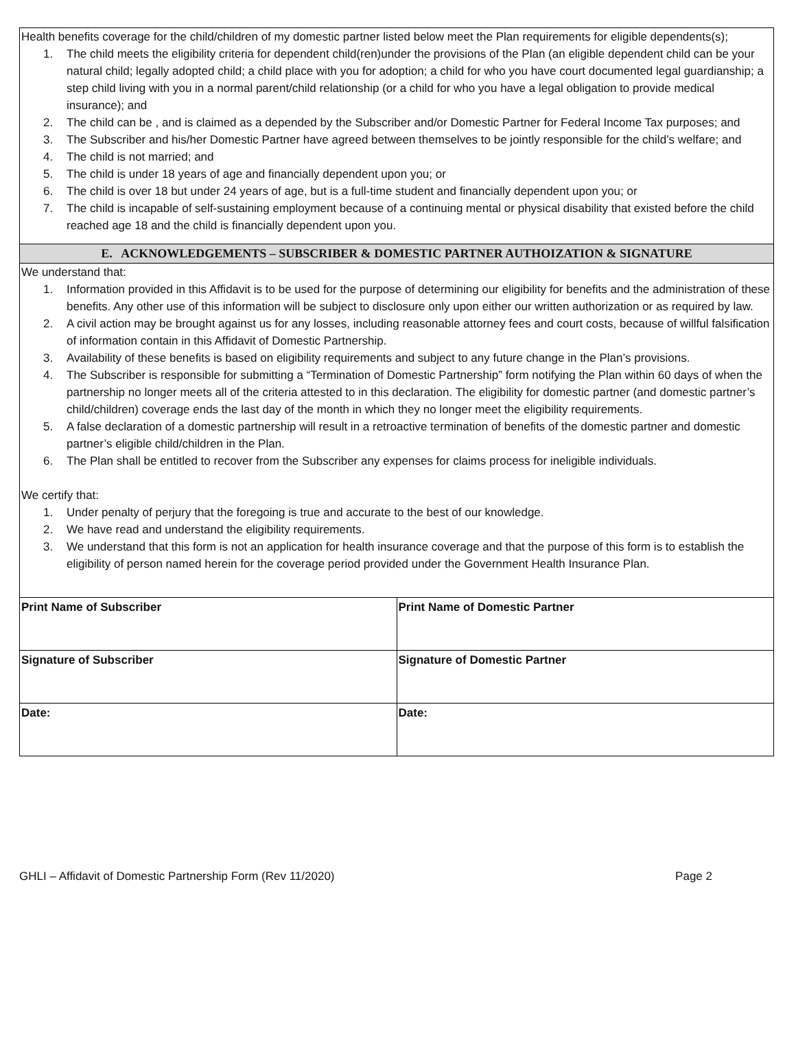Health benefits coverage for the child/children of my domestic partner listed below meet the Plan requirements for eligible dependents(s);
1. The child meets the eligibility criteria for dependent child(ren)under the provisions of the Plan (an eligible dependent child can be your natural child; legally adopted child; a child place with you for adoption; a child for who you have court documented legal guardianship; a step child living with you in a normal parent/child relationship (or a child for who you have a legal obligation to provide medical insurance); and
2. The child can be , and is claimed as a depended by the Subscriber and/or Domestic Partner for Federal Income Tax purposes; and
3. The Subscriber and his/her Domestic Partner have agreed between themselves to be jointly responsible for the child’s welfare; and
4. The child is not married; and
5. The child is under 18 years of age and financially dependent upon you; or
6. The child is over 18 but under 24 years of age, but is a full-time student and financially dependent upon you; or
7. The child is incapable of self-sustaining employment because of a continuing mental or physical disability that existed before the child reached age 18 and the child is financially dependent upon you.
E. ACKNOWLEDGEMENTS – SUBSCRIBER & DOMESTIC PARTNER AUTHOIZATION & SIGNATURE
We understand that:
1. Information provided in this Affidavit is to be used for the purpose of determining our eligibility for benefits and the administration of these benefits. Any other use of this information will be subject to disclosure only upon either our written authorization or as required by law.
2. A civil action may be brought against us for any losses, including reasonable attorney fees and court costs, because of willful falsification of information contain in this Affidavit of Domestic Partnership.
3. Availability of these benefits is based on eligibility requirements and subject to any future change in the Plan’s provisions.
4. The Subscriber is responsible for submitting a “Termination of Domestic Partnership” form notifying the Plan within 60 days of when the partnership no longer meets all of the criteria attested to in this declaration. The eligibility for domestic partner (and domestic partner’s child/children) coverage ends the last day of the month in which they no longer meet the eligibility requirements.
5. A false declaration of a domestic partnership will result in a retroactive termination of benefits of the domestic partner and domestic partner’s eligible child/children in the Plan.
6. The Plan shall be entitled to recover from the Subscriber any expenses for claims process for ineligible individuals.
We certify that:
1. Under penalty of perjury that the foregoing is true and accurate to the best of our knowledge.
2. We have read and understand the eligibility requirements.
3. We understand that this form is not an application for health insurance coverage and that the purpose of this form is to establish the eligibility of person named herein for the coverage period provided under the Government Health Insurance Plan.
| Print Name of Subscriber | Print Name of Domestic Partner |
| Signature of Subscriber | Signature of Domestic Partner |
| Date: | Date: |
GHLI – Affidavit of Domestic Partnership Form (Rev 11/2020) Page 2